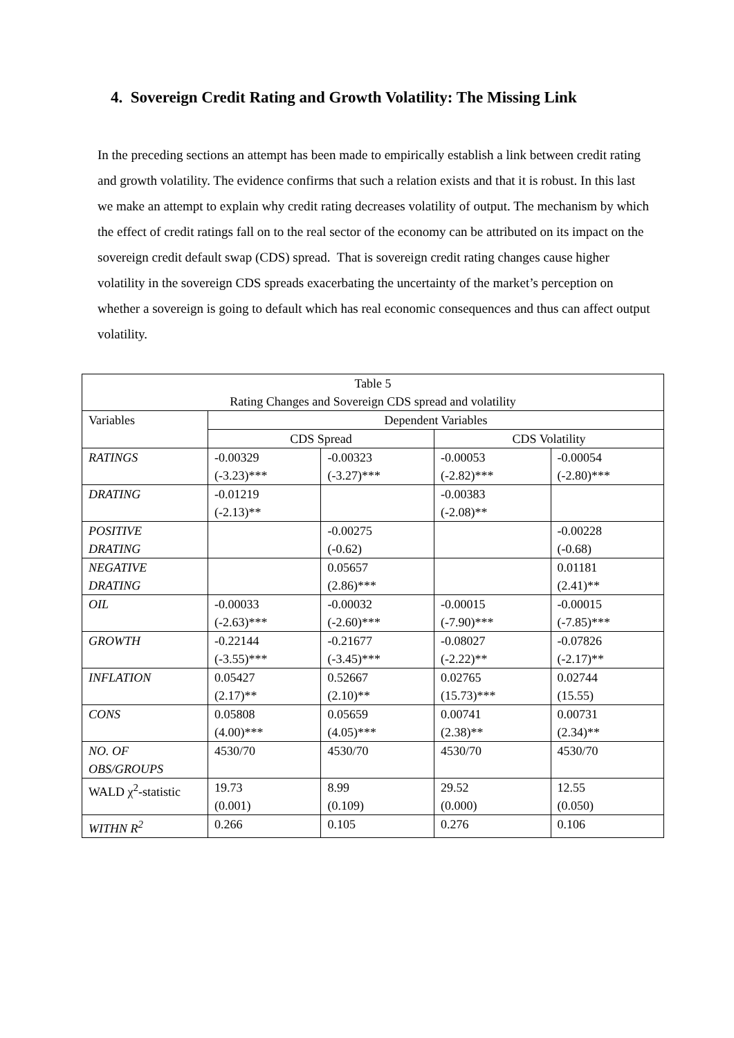4. Sovereign Credit Rating and Growth Volatility: The Missing Link
In the preceding sections an attempt has been made to empirically establish a link between credit rating and growth volatility. The evidence confirms that such a relation exists and that it is robust. In this last we make an attempt to explain why credit rating decreases volatility of output. The mechanism by which the effect of credit ratings fall on to the real sector of the economy can be attributed on its impact on the sovereign credit default swap (CDS) spread. That is sovereign credit rating changes cause higher volatility in the sovereign CDS spreads exacerbating the uncertainty of the market’s perception on whether a sovereign is going to default which has real economic consequences and thus can affect output volatility.
| Table 5 Rating Changes and Sovereign CDS spread and volatility | | | | |
| --- | --- | --- | --- | --- |
| Variables | Dependent Variables | | | |
| | CDS Spread | | CDS Volatility | |
| RATINGS | -0.00329 (-3.23)*** | -0.00323 (-3.27)*** | -0.00053 (-2.82)*** | -0.00054 (-2.80)*** |
| DRATING | -0.01219 (-2.13)** | | -0.00383 (-2.08)** | |
| POSITIVE DRATING | | -0.00275 (-0.62) | | -0.00228 (-0.68) |
| NEGATIVE DRATING | | 0.05657 (2.86)*** | | 0.01181 (2.41)** |
| OIL | -0.00033 (-2.63)*** | -0.00032 (-2.60)*** | -0.00015 (-7.90)*** | -0.00015 (-7.85)*** |
| GROWTH | -0.22144 (-3.55)*** | -0.21677 (-3.45)*** | -0.08027 (-2.22)** | -0.07826 (-2.17)** |
| INFLATION | 0.05427 (2.17)** | 0.52667 (2.10)** | 0.02765 (15.73)*** | 0.02744 (15.55) |
| CONS | 0.05808 (4.00)*** | 0.05659 (4.05)*** | 0.00741 (2.38)** | 0.00731 (2.34)** |
| NO. OF OBS/GROUPS | 4530/70 | 4530/70 | 4530/70 | 4530/70 |
| WALD χ<sup>2</sup>-statistic | 19.73 (0.001) | 8.99 (0.109) | 29.52 (0.000) | 12.55 (0.050) |
| WITHN R<sup>2</sup> | 0.266 | 0.105 | 0.276 | 0.106 |